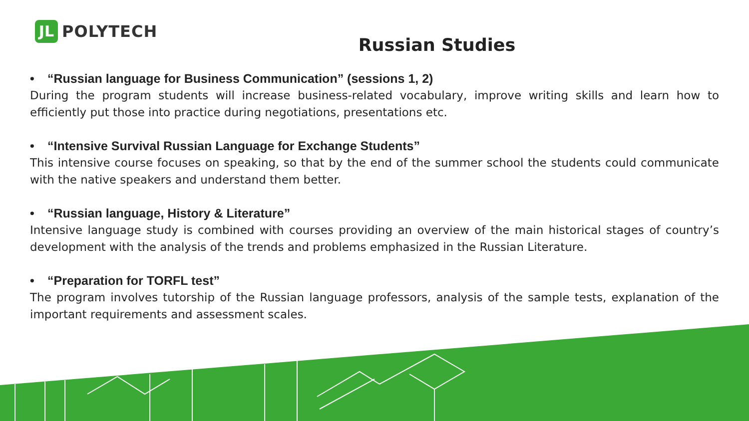JL
POLYTECH
Russian Studies
• “Russian language for Business Communication” (sessions 1, 2)
During the program students will increase business-related vocabulary, improve writing skills and learn how to efficiently put those into practice during negotiations, presentations etc.
• “Intensive Survival Russian Language for Exchange Students”
This intensive course focuses on speaking, so that by the end of the summer school the students could communicate with the native speakers and understand them better.
• “Russian language, History & Literature”
Intensive language study is combined with courses providing an overview of the main historical stages of country’s development with the analysis of the trends and problems emphasized in the Russian Literature.
• “Preparation for TORFL test”
The program involves tutorship of the Russian language professors, analysis of the sample tests, explanation of the important requirements and assessment scales.